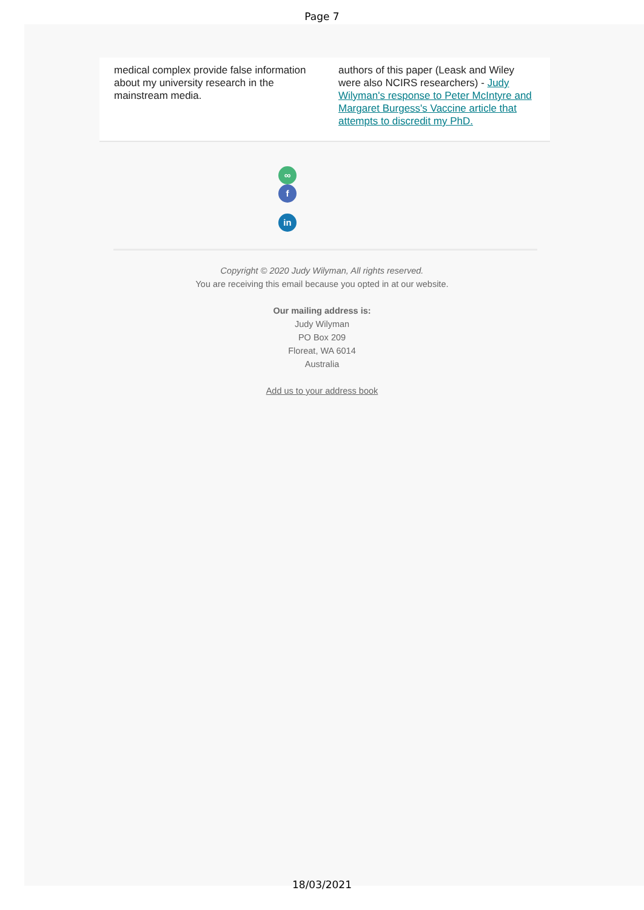Page 7
medical complex provide false information about my university research in the mainstream media.
authors of this paper (Leask and Wiley were also NCIRS researchers) - Judy Wilyman's response to Peter McIntyre and Margaret Burgess's Vaccine article that attempts to discredit my PhD.
∞ f
in
Copyright © 2020 Judy Wilyman, All rights reserved.
You are receiving this email because you opted in at our website.
Our mailing address is:
Judy Wilyman
PO Box 209
Floreat, WA 6014
Australia
Add us to your address book
18/03/2021